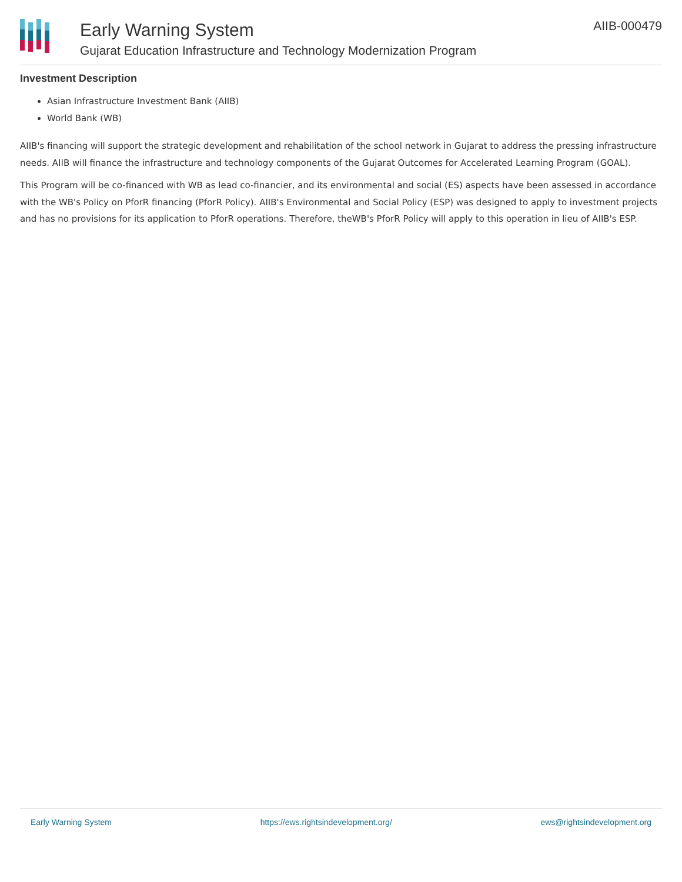Early Warning System
Gujarat Education Infrastructure and Technology Modernization Program
AIIB-000479
Investment Description
Asian Infrastructure Investment Bank (AIIB)
World Bank (WB)
AIIB's financing will support the strategic development and rehabilitation of the school network in Gujarat to address the pressing infrastructure needs. AIIB will finance the infrastructure and technology components of the Gujarat Outcomes for Accelerated Learning Program (GOAL).
This Program will be co-financed with WB as lead co-financier, and its environmental and social (ES) aspects have been assessed in accordance with the WB's Policy on PforR financing (PforR Policy). AIIB's Environmental and Social Policy (ESP) was designed to apply to investment projects and has no provisions for its application to PforR operations. Therefore, theWB's PforR Policy will apply to this operation in lieu of AIIB's ESP.
Early Warning System https://ews.rightsindevelopment.org/ ews@rightsindevelopment.org